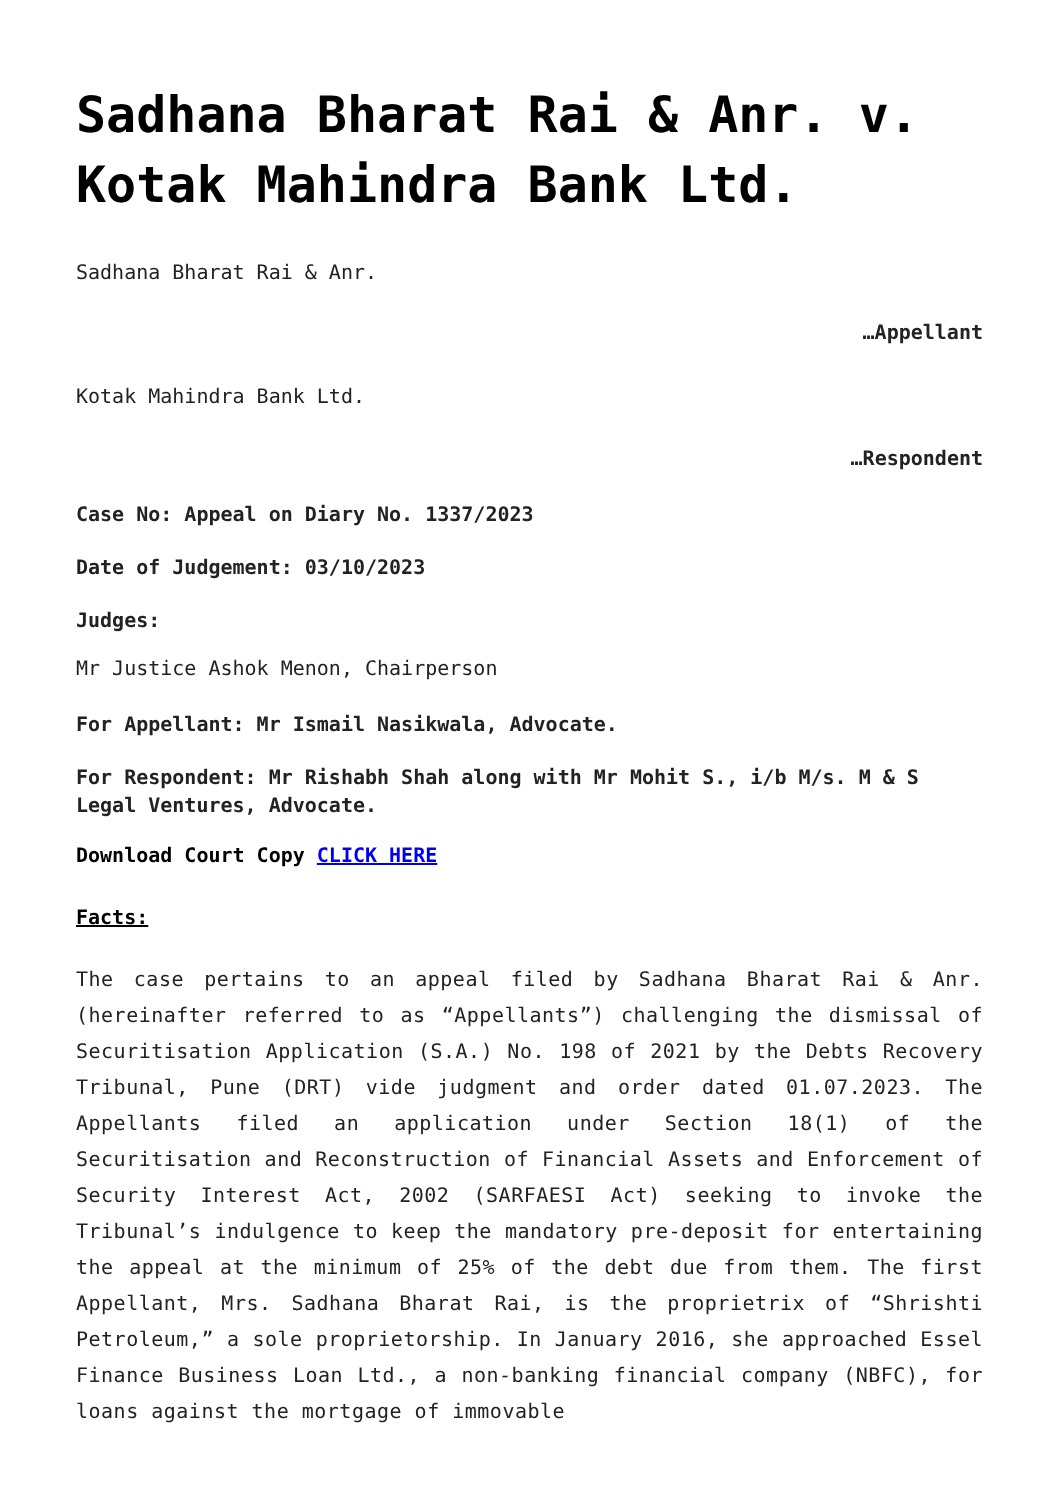Sadhana Bharat Rai & Anr. v. Kotak Mahindra Bank Ltd.
Sadhana Bharat Rai & Anr.
…Appellant
Kotak Mahindra Bank Ltd.
…Respondent
Case No: Appeal on Diary No. 1337/2023
Date of Judgement: 03/10/2023
Judges:
Mr Justice Ashok Menon, Chairperson
For Appellant: Mr Ismail Nasikwala, Advocate.
For Respondent: Mr Rishabh Shah along with Mr Mohit S., i/b M/s. M & S Legal Ventures, Advocate.
Download Court Copy CLICK HERE
Facts:
The case pertains to an appeal filed by Sadhana Bharat Rai & Anr. (hereinafter referred to as “Appellants”) challenging the dismissal of Securitisation Application (S.A.) No. 198 of 2021 by the Debts Recovery Tribunal, Pune (DRT) vide judgment and order dated 01.07.2023. The Appellants filed an application under Section 18(1) of the Securitisation and Reconstruction of Financial Assets and Enforcement of Security Interest Act, 2002 (SARFAESI Act) seeking to invoke the Tribunal’s indulgence to keep the mandatory pre-deposit for entertaining the appeal at the minimum of 25% of the debt due from them. The first Appellant, Mrs. Sadhana Bharat Rai, is the proprietrix of “Shrishti Petroleum,” a sole proprietorship. In January 2016, she approached Essel Finance Business Loan Ltd., a non-banking financial company (NBFC), for loans against the mortgage of immovable